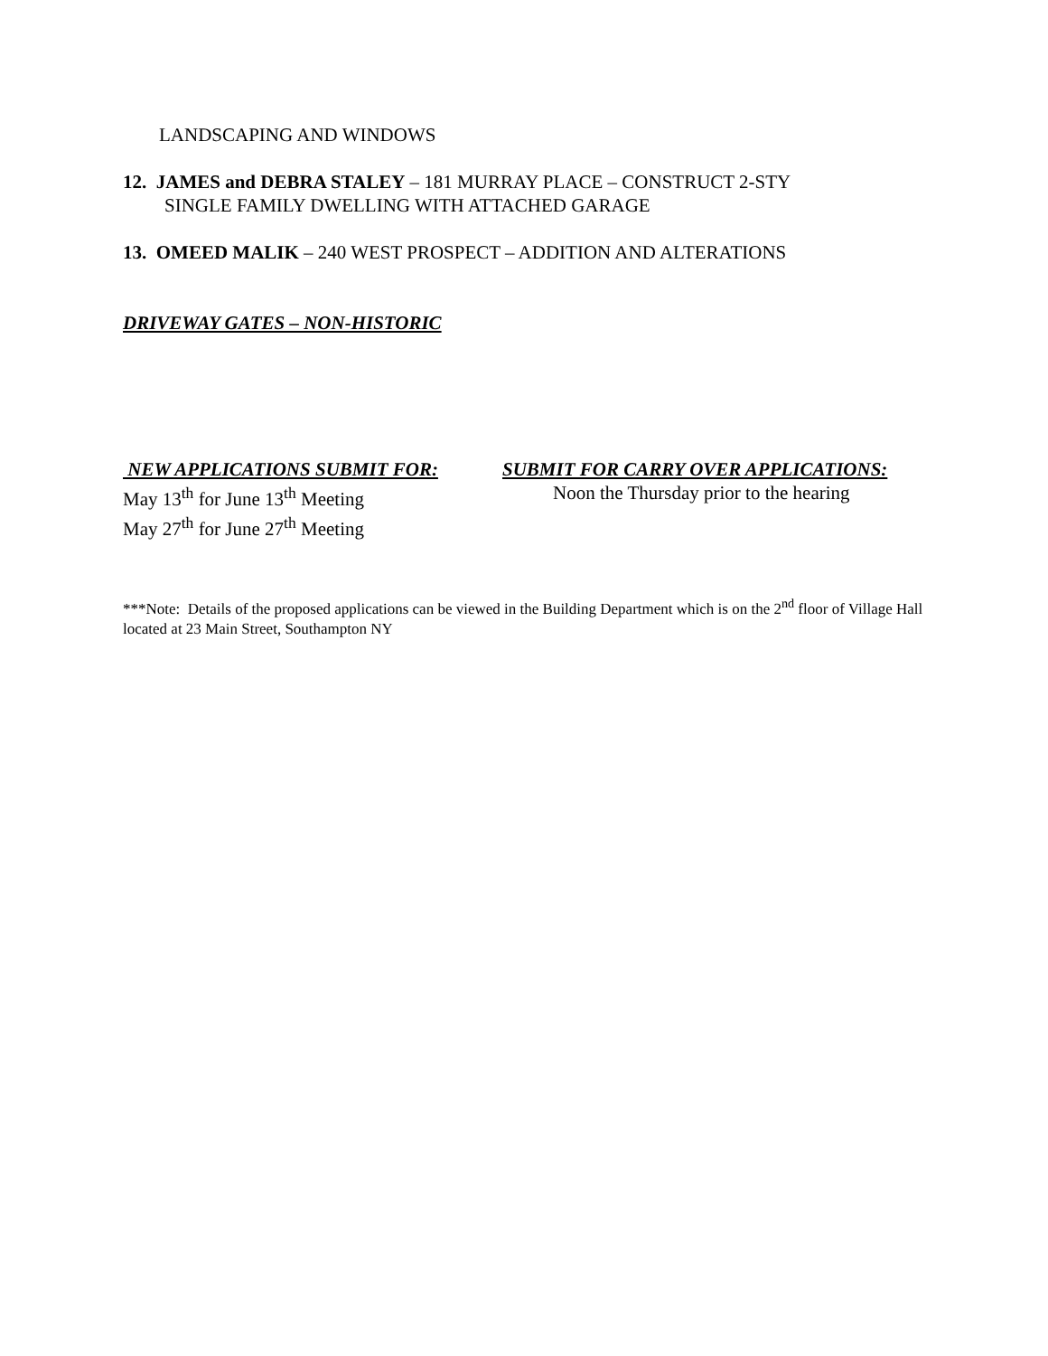LANDSCAPING AND WINDOWS
12. JAMES and DEBRA STALEY – 181 MURRAY PLACE – CONSTRUCT 2-STY
SINGLE FAMILY DWELLING WITH ATTACHED GARAGE
13. OMEED MALIK – 240 WEST PROSPECT – ADDITION AND ALTERATIONS
DRIVEWAY GATES – NON-HISTORIC
NEW APPLICATIONS SUBMIT FOR:
May 13<sup>th</sup> for June 13<sup>th</sup> Meeting
May 27<sup>th</sup> for June 27<sup>th</sup> Meeting
SUBMIT FOR CARRY OVER APPLICATIONS:
Noon the Thursday prior to the hearing
***Note: Details of the proposed applications can be viewed in the Building Department which is on the 2<sup>nd</sup> floor of Village Hall located at 23 Main Street, Southampton NY